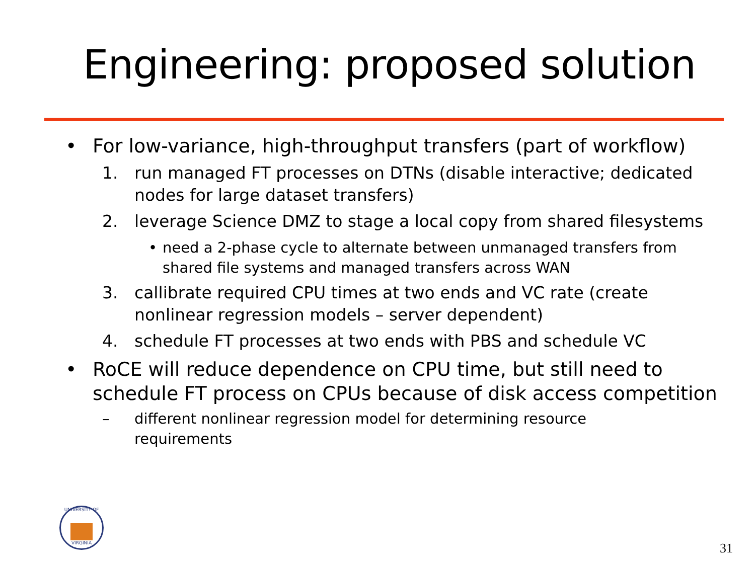Engineering: proposed solution
• For low-variance, high-throughput transfers (part of workflow)
1. run managed FT processes on DTNs (disable interactive; dedicated nodes for large dataset transfers)
2. leverage Science DMZ to stage a local copy from shared filesystems
• need a 2-phase cycle to alternate between unmanaged transfers from shared file systems and managed transfers across WAN
3. callibrate required CPU times at two ends and VC rate (create nonlinear regression models – server dependent)
4. schedule FT processes at two ends with PBS and schedule VC
• RoCE will reduce dependence on CPU time, but still need to schedule FT process on CPUs because of disk access competition
– different nonlinear regression model for determining resource requirements
UNIVERSITY OF
VIRGINIA
31